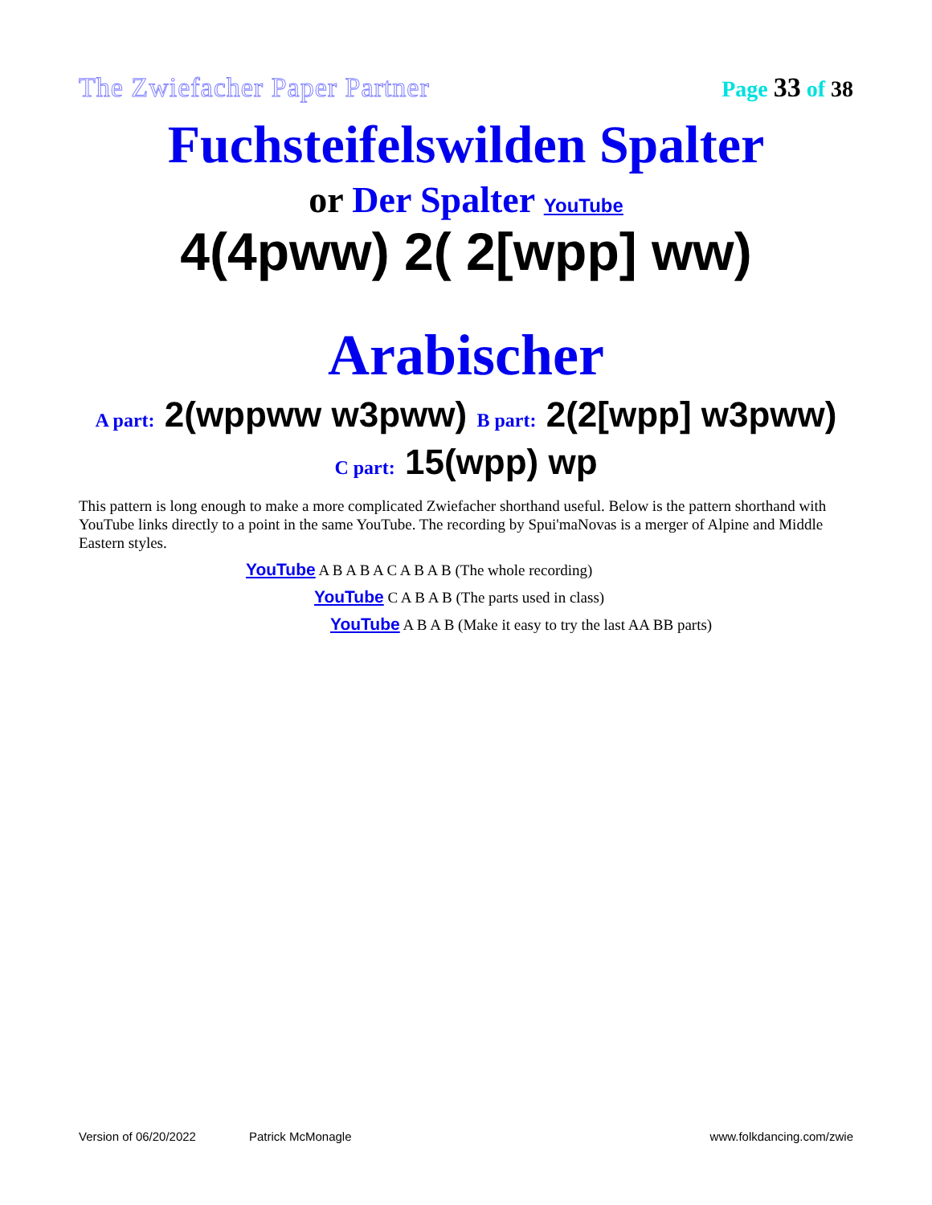The Zwiefacher Paper Partner Page 33 of 38
Fuchsteifelswilden Spalter
or Der Spalter YouTube
4(4pww) 2( 2[wpp] ww)
Arabischer
A part: 2(wppww w3pww) B part: 2(2[wpp] w3pww)
C part: 15(wpp) wp
This pattern is long enough to make a more complicated Zwiefacher shorthand useful. Below is the pattern shorthand with YouTube links directly to a point in the same YouTube. The recording by Spui'maNovas is a merger of Alpine and Middle Eastern styles.
YouTube A B A B A C A B A B (The whole recording)
YouTube C A B A B (The parts used in class)
YouTube A B A B (Make it easy to try the last AA BB parts)
Version of 06/20/2022 Patrick McMonagle www.folkdancing.com/zwie